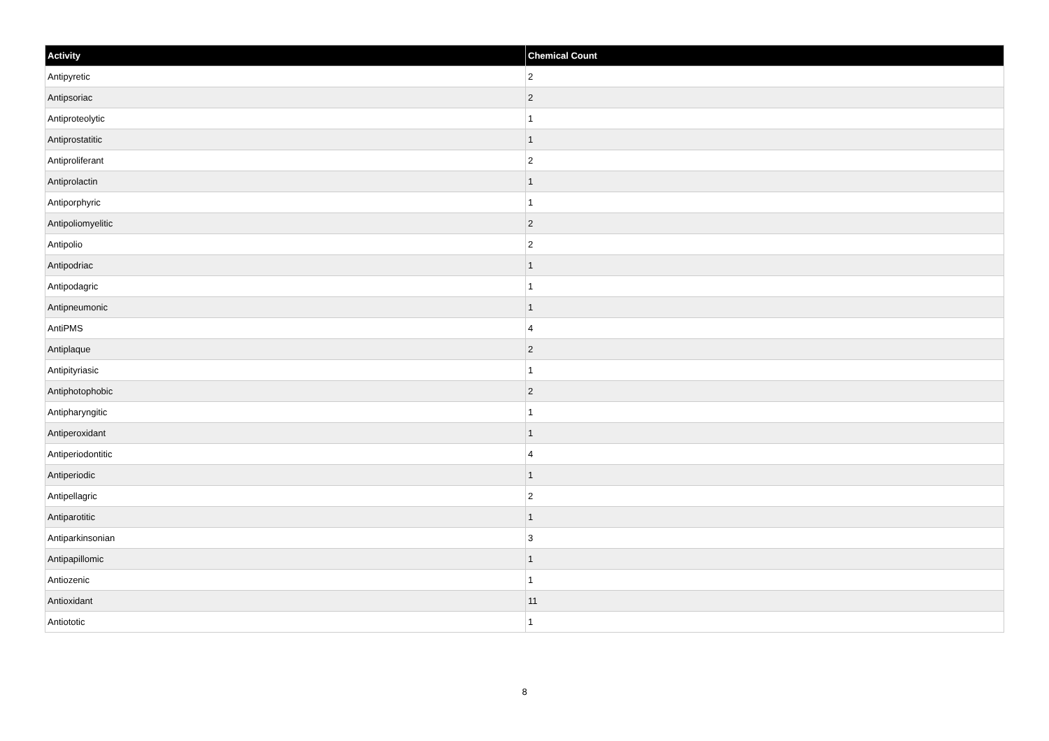| Activity | Chemical Count |
| --- | --- |
| Antipyretic | 2 |
| Antipsoriac | 2 |
| Antiproteolytic | 1 |
| Antiprostatitic | 1 |
| Antiproliferant | 2 |
| Antiprolactin | 1 |
| Antiporphyric | 1 |
| Antipoliomyelitic | 2 |
| Antipolio | 2 |
| Antipodriac | 1 |
| Antipodagric | 1 |
| Antipneumonic | 1 |
| AntiPMS | 4 |
| Antiplaque | 2 |
| Antipityriasic | 1 |
| Antiphotophobic | 2 |
| Antipharyngitic | 1 |
| Antiperoxidant | 1 |
| Antiperiodontitic | 4 |
| Antiperiodic | 1 |
| Antipellagric | 2 |
| Antiparotitic | 1 |
| Antiparkinsonian | 3 |
| Antipapillomic | 1 |
| Antiozenic | 1 |
| Antioxidant | 11 |
| Antiototic | 1 |
8